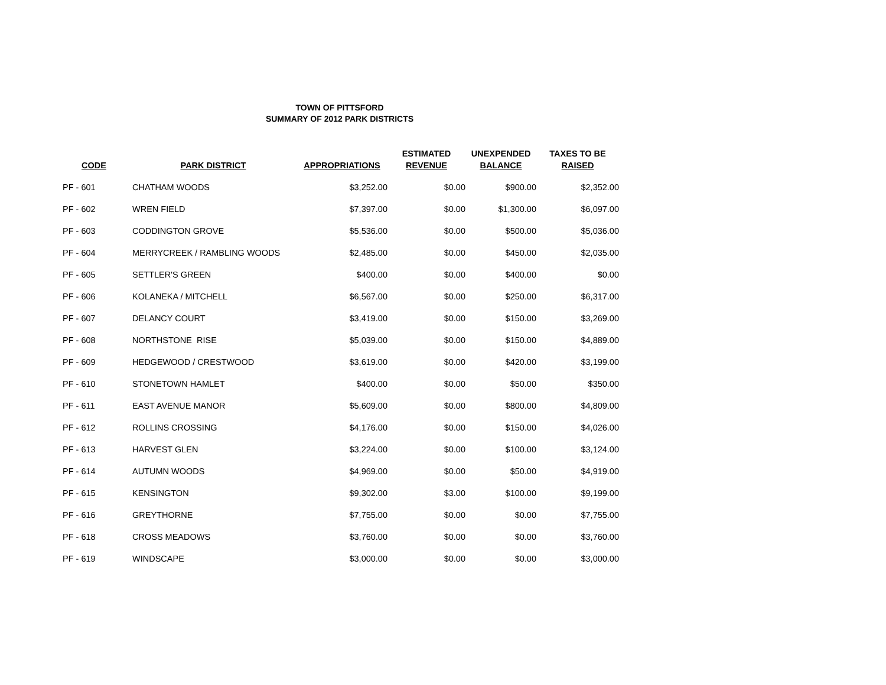TOWN OF PITTSFORD
SUMMARY OF 2012 PARK DISTRICTS
| CODE | PARK DISTRICT | APPROPRIATIONS | ESTIMATED REVENUE | UNEXPENDED BALANCE | TAXES TO BE RAISED |
| --- | --- | --- | --- | --- | --- |
| PF - 601 | CHATHAM WOODS | $3,252.00 | $0.00 | $900.00 | $2,352.00 |
| PF - 602 | WREN FIELD | $7,397.00 | $0.00 | $1,300.00 | $6,097.00 |
| PF - 603 | CODDINGTON GROVE | $5,536.00 | $0.00 | $500.00 | $5,036.00 |
| PF - 604 | MERRYCREEK / RAMBLING WOODS | $2,485.00 | $0.00 | $450.00 | $2,035.00 |
| PF - 605 | SETTLER'S GREEN | $400.00 | $0.00 | $400.00 | $0.00 |
| PF - 606 | KOLANEKA / MITCHELL | $6,567.00 | $0.00 | $250.00 | $6,317.00 |
| PF - 607 | DELANCY COURT | $3,419.00 | $0.00 | $150.00 | $3,269.00 |
| PF - 608 | NORTHSTONE RISE | $5,039.00 | $0.00 | $150.00 | $4,889.00 |
| PF - 609 | HEDGEWOOD / CRESTWOOD | $3,619.00 | $0.00 | $420.00 | $3,199.00 |
| PF - 610 | STONETOWN HAMLET | $400.00 | $0.00 | $50.00 | $350.00 |
| PF - 611 | EAST AVENUE MANOR | $5,609.00 | $0.00 | $800.00 | $4,809.00 |
| PF - 612 | ROLLINS CROSSING | $4,176.00 | $0.00 | $150.00 | $4,026.00 |
| PF - 613 | HARVEST GLEN | $3,224.00 | $0.00 | $100.00 | $3,124.00 |
| PF - 614 | AUTUMN WOODS | $4,969.00 | $0.00 | $50.00 | $4,919.00 |
| PF - 615 | KENSINGTON | $9,302.00 | $3.00 | $100.00 | $9,199.00 |
| PF - 616 | GREYTHORNE | $7,755.00 | $0.00 | $0.00 | $7,755.00 |
| PF - 618 | CROSS MEADOWS | $3,760.00 | $0.00 | $0.00 | $3,760.00 |
| PF - 619 | WINDSCAPE | $3,000.00 | $0.00 | $0.00 | $3,000.00 |